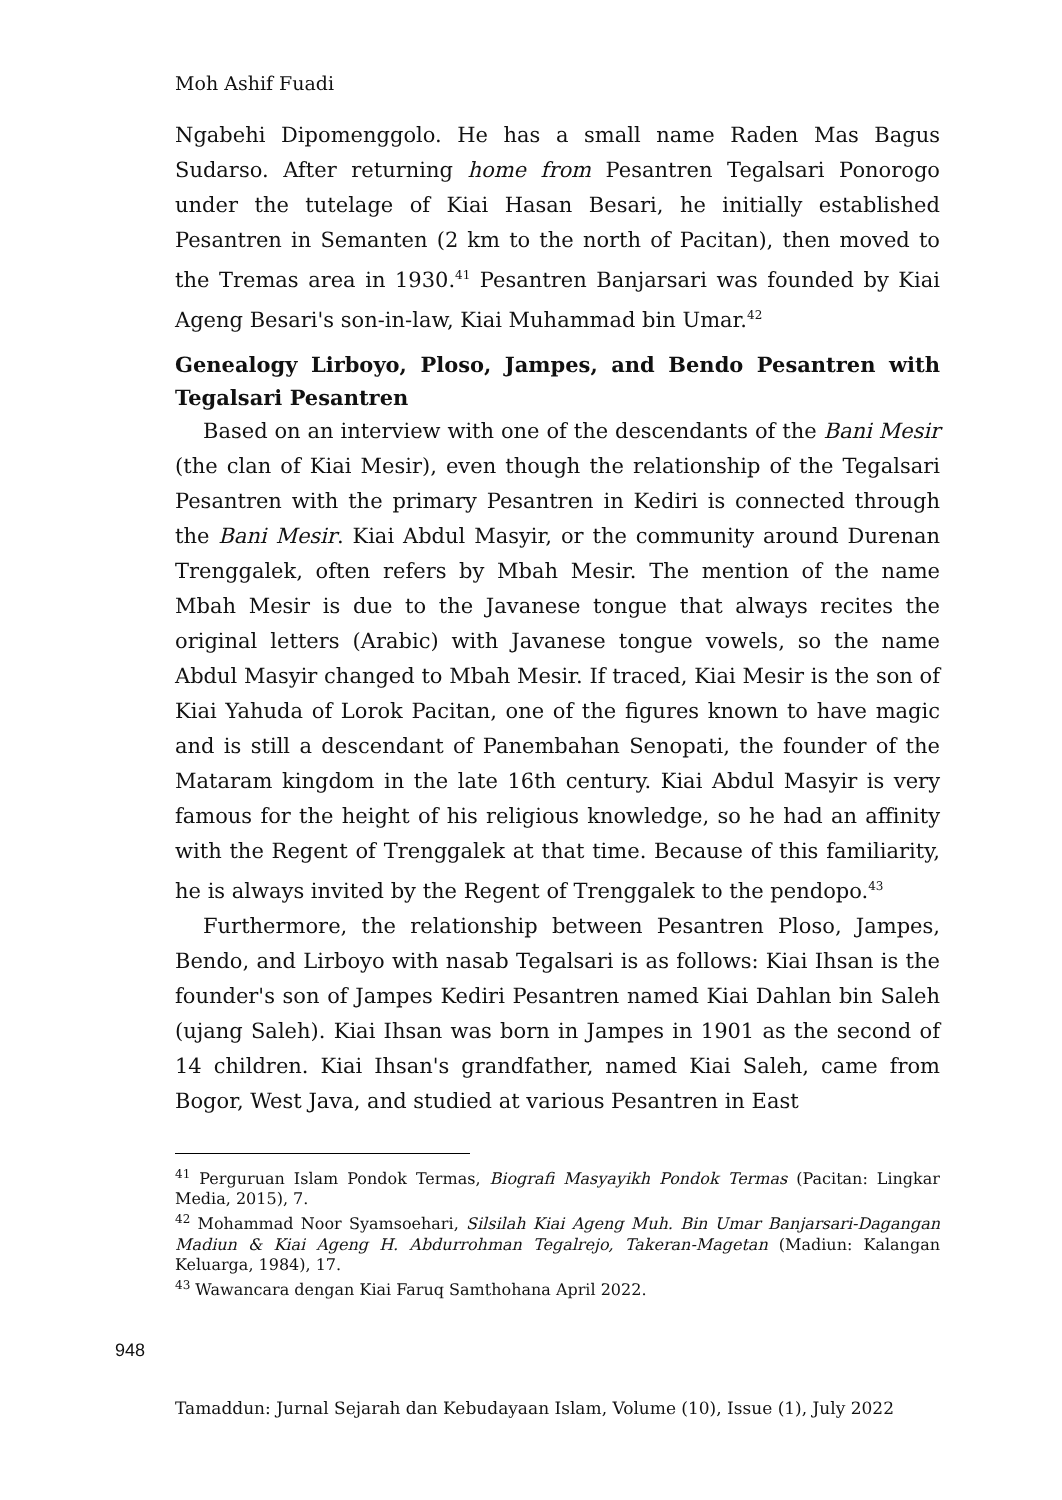Moh Ashif Fuadi
Ngabehi Dipomenggolo. He has a small name Raden Mas Bagus Sudarso. After returning home from Pesantren Tegalsari Ponorogo under the tutelage of Kiai Hasan Besari, he initially established Pesantren in Semanten (2 km to the north of Pacitan), then moved to the Tremas area in 1930.<sup>41</sup> Pesantren Banjarsari was founded by Kiai Ageng Besari's son-in-law, Kiai Muhammad bin Umar.<sup>42</sup>
Genealogy Lirboyo, Ploso, Jampes, and Bendo Pesantren with Tegalsari Pesantren
Based on an interview with one of the descendants of the Bani Mesir (the clan of Kiai Mesir), even though the relationship of the Tegalsari Pesantren with the primary Pesantren in Kediri is connected through the Bani Mesir. Kiai Abdul Masyir, or the community around Durenan Trenggalek, often refers by Mbah Mesir. The mention of the name Mbah Mesir is due to the Javanese tongue that always recites the original letters (Arabic) with Javanese tongue vowels, so the name Abdul Masyir changed to Mbah Mesir. If traced, Kiai Mesir is the son of Kiai Yahuda of Lorok Pacitan, one of the figures known to have magic and is still a descendant of Panembahan Senopati, the founder of the Mataram kingdom in the late 16th century. Kiai Abdul Masyir is very famous for the height of his religious knowledge, so he had an affinity with the Regent of Trenggalek at that time. Because of this familiarity, he is always invited by the Regent of Trenggalek to the pendopo.<sup>43</sup>
Furthermore, the relationship between Pesantren Ploso, Jampes, Bendo, and Lirboyo with nasab Tegalsari is as follows: Kiai Ihsan is the founder's son of Jampes Kediri Pesantren named Kiai Dahlan bin Saleh (ujang Saleh). Kiai Ihsan was born in Jampes in 1901 as the second of 14 children. Kiai Ihsan's grandfather, named Kiai Saleh, came from Bogor, West Java, and studied at various Pesantren in East
<sup>41</sup> Perguruan Islam Pondok Termas, Biografi Masyayikh Pondok Termas (Pacitan: Lingkar Media, 2015), 7.
<sup>42</sup> Mohammad Noor Syamsoehari, Silsilah Kiai Ageng Muh. Bin Umar Banjarsari-Dagangan Madiun & Kiai Ageng H. Abdurrohman Tegalrejo, Takeran-Magetan (Madiun: Kalangan Keluarga, 1984), 17.
<sup>43</sup> Wawancara dengan Kiai Faruq Samthohana April 2022.
948
Tamaddun: Jurnal Sejarah dan Kebudayaan Islam, Volume (10), Issue (1), July 2022